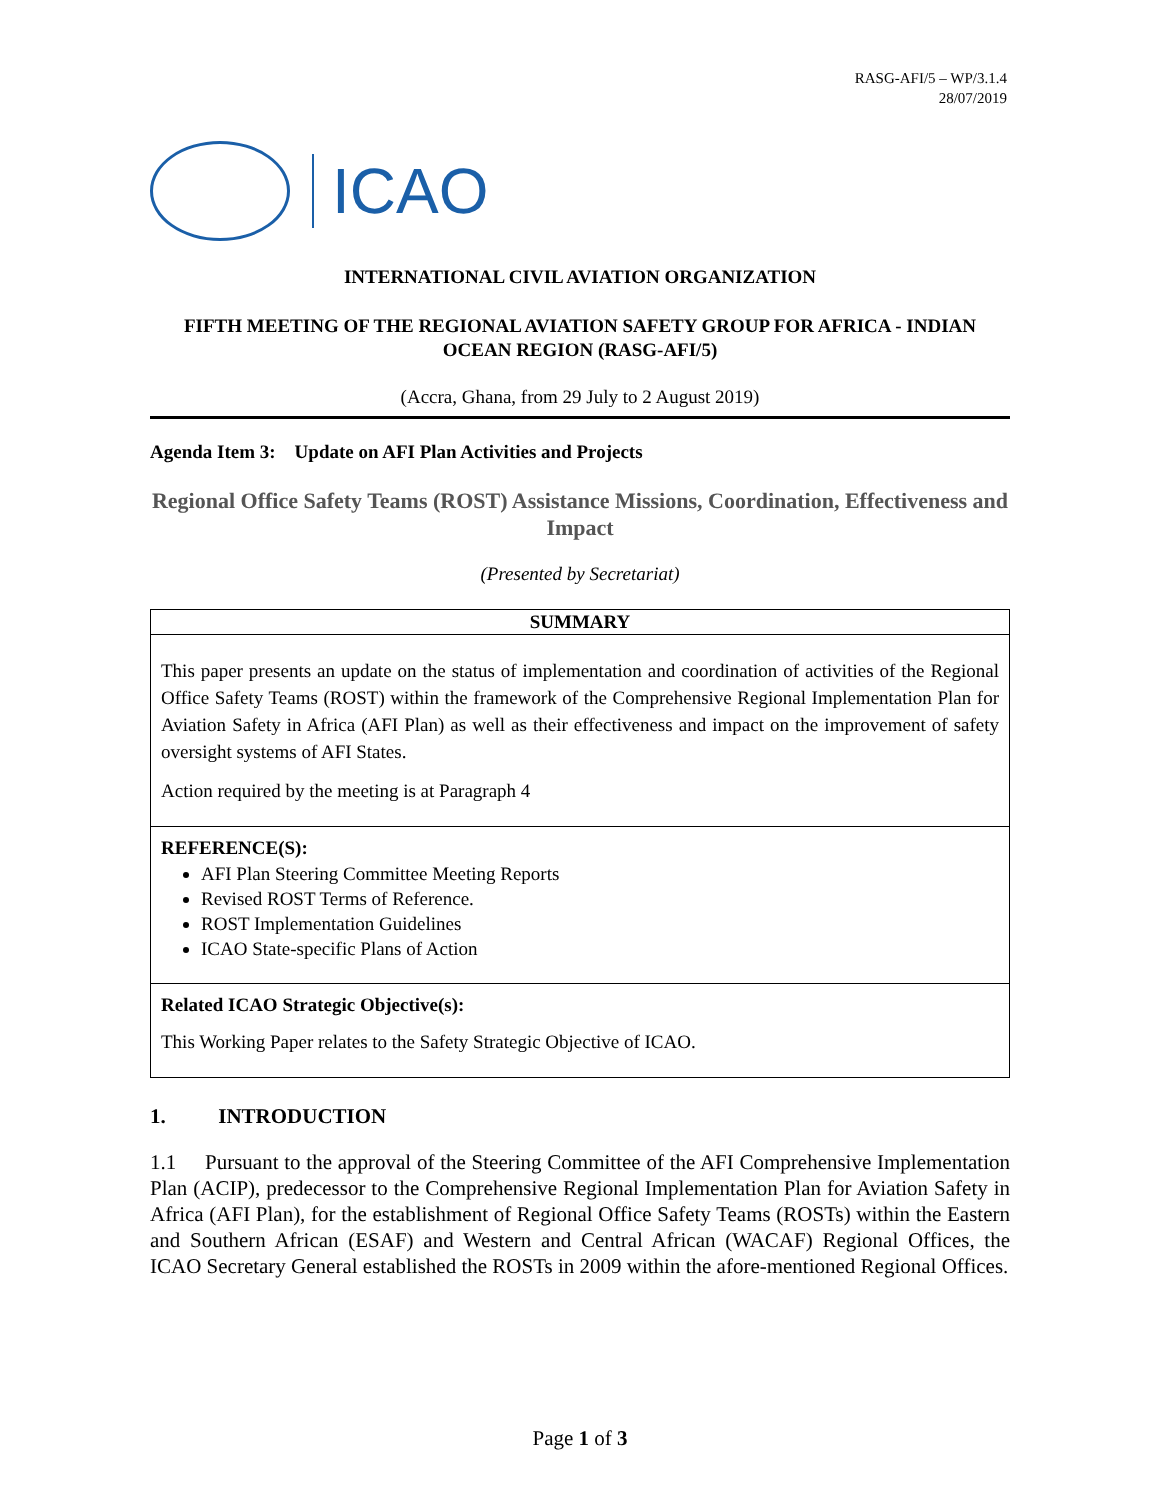RASG-AFI/5 – WP/3.1.4
28/07/2019
ICAO
INTERNATIONAL CIVIL AVIATION ORGANIZATION
FIFTH MEETING OF THE REGIONAL AVIATION SAFETY GROUP FOR AFRICA - INDIAN OCEAN REGION (RASG-AFI/5)
(Accra, Ghana, from 29 July to 2 August 2019)
Agenda Item 3: Update on AFI Plan Activities and Projects
Regional Office Safety Teams (ROST) Assistance Missions, Coordination, Effectiveness and Impact
(Presented by Secretariat)
SUMMARY
This paper presents an update on the status of implementation and coordination of activities of the Regional Office Safety Teams (ROST) within the framework of the Comprehensive Regional Implementation Plan for Aviation Safety in Africa (AFI Plan) as well as their effectiveness and impact on the improvement of safety oversight systems of AFI States.
Action required by the meeting is at Paragraph 4
REFERENCE(S):
AFI Plan Steering Committee Meeting Reports
Revised ROST Terms of Reference.
ROST Implementation Guidelines
ICAO State-specific Plans of Action
Related ICAO Strategic Objective(s):
This Working Paper relates to the Safety Strategic Objective of ICAO.
1. INTRODUCTION
1.1 Pursuant to the approval of the Steering Committee of the AFI Comprehensive Implementation Plan (ACIP), predecessor to the Comprehensive Regional Implementation Plan for Aviation Safety in Africa (AFI Plan), for the establishment of Regional Office Safety Teams (ROSTs) within the Eastern and Southern African (ESAF) and Western and Central African (WACAF) Regional Offices, the ICAO Secretary General established the ROSTs in 2009 within the afore-mentioned Regional Offices.
Page 1 of 3